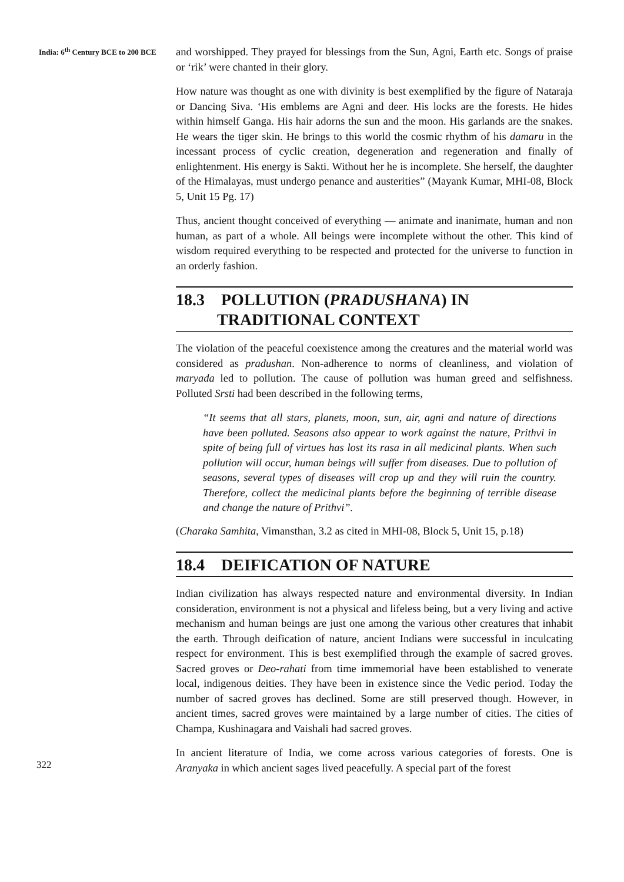India: 6<sup>th</sup> Century BCE to 200 BCE
and worshipped. They prayed for blessings from the Sun, Agni, Earth etc. Songs of praise or ‘rik’ were chanted in their glory.
How nature was thought as one with divinity is best exemplified by the figure of Nataraja or Dancing Siva. ‘His emblems are Agni and deer. His locks are the forests. He hides within himself Ganga. His hair adorns the sun and the moon. His garlands are the snakes. He wears the tiger skin. He brings to this world the cosmic rhythm of his damaru in the incessant process of cyclic creation, degeneration and regeneration and finally of enlightenment. His energy is Sakti. Without her he is incomplete. She herself, the daughter of the Himalayas, must undergo penance and austerities” (Mayank Kumar, MHI-08, Block 5, Unit 15 Pg. 17)
Thus, ancient thought conceived of everything — animate and inanimate, human and non human, as part of a whole. All beings were incomplete without the other. This kind of wisdom required everything to be respected and protected for the universe to function in an orderly fashion.
18.3 POLLUTION (PRADUSHANA) IN
TRADITIONAL CONTEXT
The violation of the peaceful coexistence among the creatures and the material world was considered as pradushan. Non-adherence to norms of cleanliness, and violation of maryada led to pollution. The cause of pollution was human greed and selfishness. Polluted Srsti had been described in the following terms,
“It seems that all stars, planets, moon, sun, air, agni and nature of directions have been polluted. Seasons also appear to work against the nature, Prithvi in spite of being full of virtues has lost its rasa in all medicinal plants. When such pollution will occur, human beings will suffer from diseases. Due to pollution of seasons, several types of diseases will crop up and they will ruin the country. Therefore, collect the medicinal plants before the beginning of terrible disease and change the nature of Prithvi”.
(Charaka Samhita, Vimansthan, 3.2 as cited in MHI-08, Block 5, Unit 15, p.18)
18.4 DEIFICATION OF NATURE
Indian civilization has always respected nature and environmental diversity. In Indian consideration, environment is not a physical and lifeless being, but a very living and active mechanism and human beings are just one among the various other creatures that inhabit the earth. Through deification of nature, ancient Indians were successful in inculcating respect for environment. This is best exemplified through the example of sacred groves. Sacred groves or Deo-rahati from time immemorial have been established to venerate local, indigenous deities. They have been in existence since the Vedic period. Today the number of sacred groves has declined. Some are still preserved though. However, in ancient times, sacred groves were maintained by a large number of cities. The cities of Champa, Kushinagara and Vaishali had sacred groves.
In ancient literature of India, we come across various categories of forests. One is Aranyaka in which ancient sages lived peacefully. A special part of the forest
322